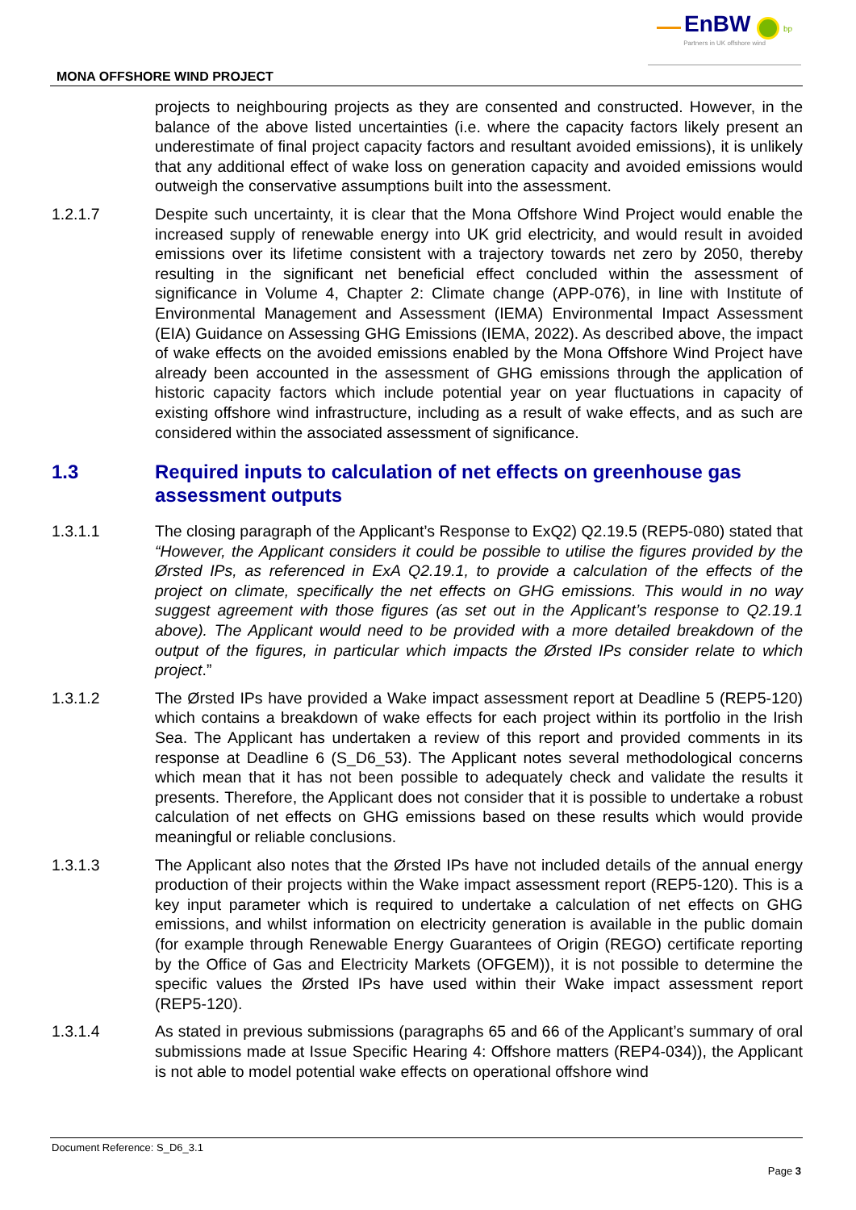EnBW bp
Partners in UK offshore wind
MONA OFFSHORE WIND PROJECT
projects to neighbouring projects as they are consented and constructed. However, in the balance of the above listed uncertainties (i.e. where the capacity factors likely present an underestimate of final project capacity factors and resultant avoided emissions), it is unlikely that any additional effect of wake loss on generation capacity and avoided emissions would outweigh the conservative assumptions built into the assessment.
1.2.1.7 Despite such uncertainty, it is clear that the Mona Offshore Wind Project would enable the increased supply of renewable energy into UK grid electricity, and would result in avoided emissions over its lifetime consistent with a trajectory towards net zero by 2050, thereby resulting in the significant net beneficial effect concluded within the assessment of significance in Volume 4, Chapter 2: Climate change (APP-076), in line with Institute of Environmental Management and Assessment (IEMA) Environmental Impact Assessment (EIA) Guidance on Assessing GHG Emissions (IEMA, 2022). As described above, the impact of wake effects on the avoided emissions enabled by the Mona Offshore Wind Project have already been accounted in the assessment of GHG emissions through the application of historic capacity factors which include potential year on year fluctuations in capacity of existing offshore wind infrastructure, including as a result of wake effects, and as such are considered within the associated assessment of significance.
1.3 Required inputs to calculation of net effects on greenhouse gas assessment outputs
1.3.1.1 The closing paragraph of the Applicant’s Response to ExQ2) Q2.19.5 (REP5-080) stated that “However, the Applicant considers it could be possible to utilise the figures provided by the Ørsted IPs, as referenced in ExA Q2.19.1, to provide a calculation of the effects of the project on climate, specifically the net effects on GHG emissions. This would in no way suggest agreement with those figures (as set out in the Applicant’s response to Q2.19.1 above). The Applicant would need to be provided with a more detailed breakdown of the output of the figures, in particular which impacts the Ørsted IPs consider relate to which project.”
1.3.1.2 The Ørsted IPs have provided a Wake impact assessment report at Deadline 5 (REP5-120) which contains a breakdown of wake effects for each project within its portfolio in the Irish Sea. The Applicant has undertaken a review of this report and provided comments in its response at Deadline 6 (S_D6_53). The Applicant notes several methodological concerns which mean that it has not been possible to adequately check and validate the results it presents. Therefore, the Applicant does not consider that it is possible to undertake a robust calculation of net effects on GHG emissions based on these results which would provide meaningful or reliable conclusions.
1.3.1.3 The Applicant also notes that the Ørsted IPs have not included details of the annual energy production of their projects within the Wake impact assessment report (REP5-120). This is a key input parameter which is required to undertake a calculation of net effects on GHG emissions, and whilst information on electricity generation is available in the public domain (for example through Renewable Energy Guarantees of Origin (REGO) certificate reporting by the Office of Gas and Electricity Markets (OFGEM)), it is not possible to determine the specific values the Ørsted IPs have used within their Wake impact assessment report (REP5-120).
1.3.1.4 As stated in previous submissions (paragraphs 65 and 66 of the Applicant’s summary of oral submissions made at Issue Specific Hearing 4: Offshore matters (REP4-034)), the Applicant is not able to model potential wake effects on operational offshore wind
Document Reference: S_D6_3.1
Page 3